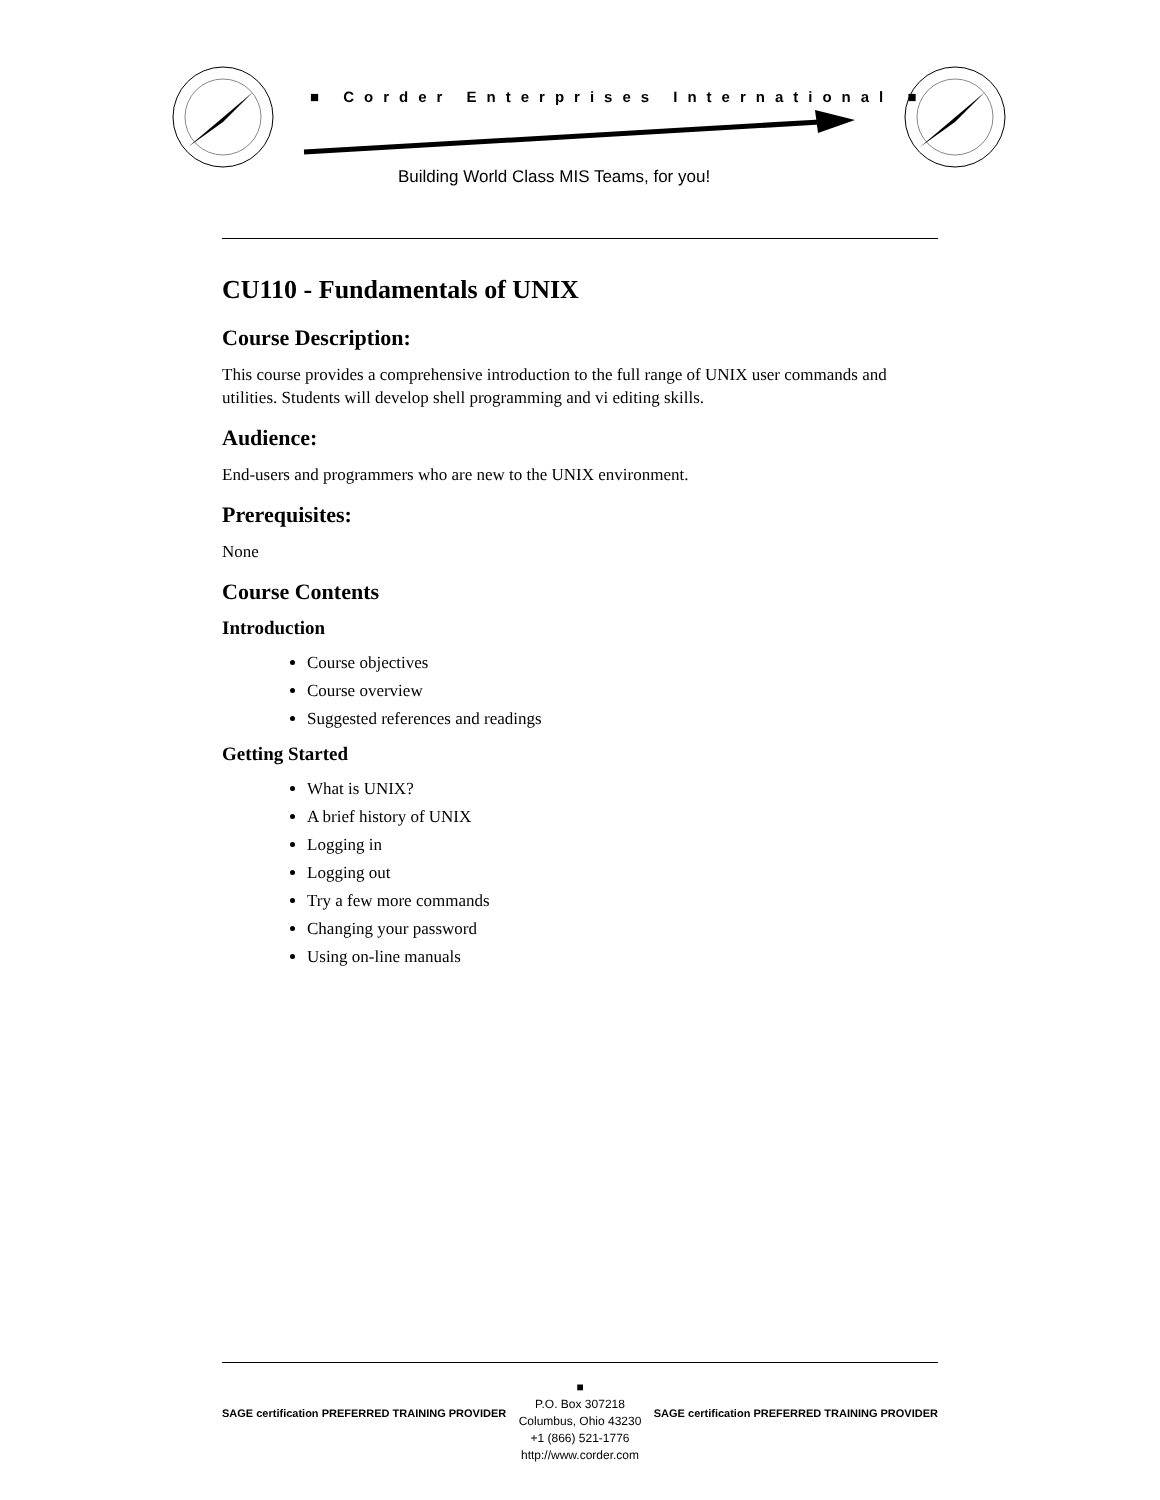■ Corder Enterprises International ■
Building World Class MIS Teams, for you!
CU110 - Fundamentals of UNIX
Course Description:
This course provides a comprehensive introduction to the full range of UNIX user commands and utilities. Students will develop shell programming and vi editing skills.
Audience:
End-users and programmers who are new to the UNIX environment.
Prerequisites:
None
Course Contents
Introduction
Course objectives
Course overview
Suggested references and readings
Getting Started
What is UNIX?
A brief history of UNIX
Logging in
Logging out
Try a few more commands
Changing your password
Using on-line manuals
SAGE certification PREFERRED TRAINING PROVIDER
■
P.O. Box 307218
Columbus, Ohio 43230
+1 (866) 521-1776
http://www.corder.com
SAGE certification PREFERRED TRAINING PROVIDER